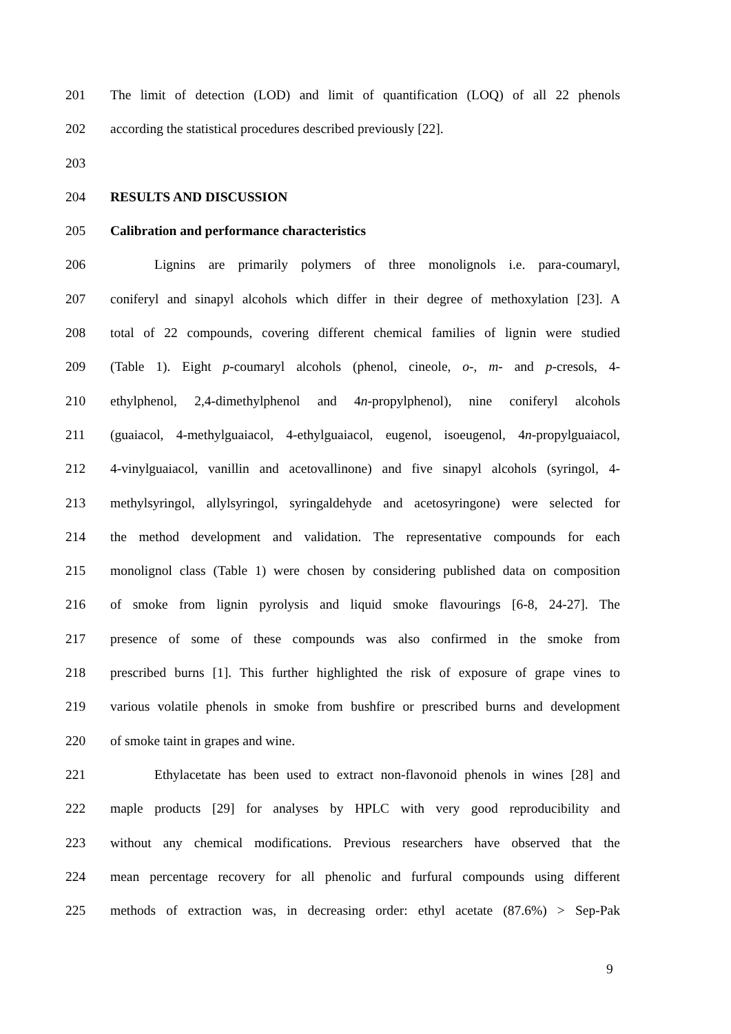201 The limit of detection (LOD) and limit of quantification (LOQ) of all 22 phenols
202 according the statistical procedures described previously [22].
203
204 RESULTS AND DISCUSSION
205 Calibration and performance characteristics
206 Lignins are primarily polymers of three monolignols i.e. para-coumaryl,
207 coniferyl and sinapyl alcohols which differ in their degree of methoxylation [23]. A
208 total of 22 compounds, covering different chemical families of lignin were studied
209 (Table 1). Eight p-coumaryl alcohols (phenol, cineole, o-, m- and p-cresols, 4-
210 ethylphenol, 2,4-dimethylphenol and 4n-propylphenol), nine coniferyl alcohols
211 (guaiacol, 4-methylguaiacol, 4-ethylguaiacol, eugenol, isoeugenol, 4n-propylguaiacol,
212 4-vinylguaiacol, vanillin and acetovallinone) and five sinapyl alcohols (syringol, 4-
213 methylsyringol, allylsyringol, syringaldehyde and acetosyringone) were selected for
214 the method development and validation. The representative compounds for each
215 monolignol class (Table 1) were chosen by considering published data on composition
216 of smoke from lignin pyrolysis and liquid smoke flavourings [6-8, 24-27]. The
217 presence of some of these compounds was also confirmed in the smoke from
218 prescribed burns [1]. This further highlighted the risk of exposure of grape vines to
219 various volatile phenols in smoke from bushfire or prescribed burns and development
220 of smoke taint in grapes and wine.
221 Ethylacetate has been used to extract non-flavonoid phenols in wines [28] and
222 maple products [29] for analyses by HPLC with very good reproducibility and
223 without any chemical modifications. Previous researchers have observed that the
224 mean percentage recovery for all phenolic and furfural compounds using different
225 methods of extraction was, in decreasing order: ethyl acetate (87.6%) > Sep-Pak
9